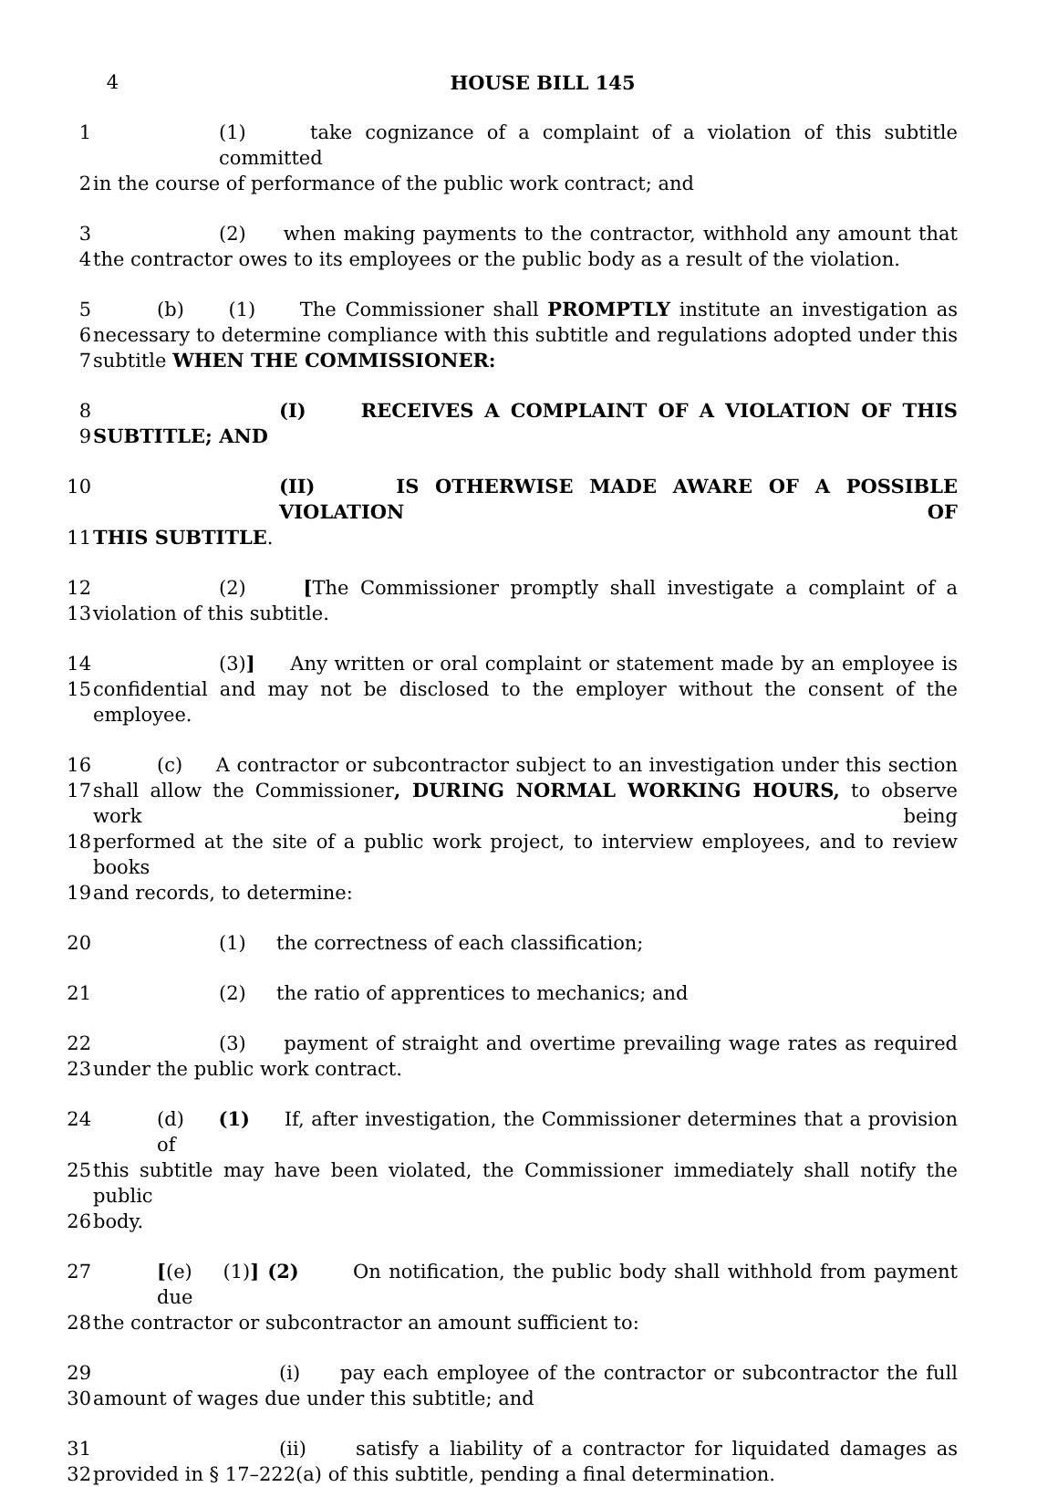4 HOUSE BILL 145
1 (1) take cognizance of a complaint of a violation of this subtitle committed
2 in the course of performance of the public work contract; and
3 (2) when making payments to the contractor, withhold any amount that
4 the contractor owes to its employees or the public body as a result of the violation.
5 (b) (1) The Commissioner shall PROMPTLY institute an investigation as
6 necessary to determine compliance with this subtitle and regulations adopted under this
7 subtitle WHEN THE COMMISSIONER:
8 (I) RECEIVES A COMPLAINT OF A VIOLATION OF THIS
9 SUBTITLE; AND
10 (II) IS OTHERWISE MADE AWARE OF A POSSIBLE VIOLATION OF
11 THIS SUBTITLE.
12 (2) [The Commissioner promptly shall investigate a complaint of a
13 violation of this subtitle.
14 (3)] Any written or oral complaint or statement made by an employee is
15 confidential and may not be disclosed to the employer without the consent of the employee.
16 (c) A contractor or subcontractor subject to an investigation under this section
17 shall allow the Commissioner, DURING NORMAL WORKING HOURS, to observe work being
18 performed at the site of a public work project, to interview employees, and to review books
19 and records, to determine:
20 (1) the correctness of each classification;
21 (2) the ratio of apprentices to mechanics; and
22 (3) payment of straight and overtime prevailing wage rates as required
23 under the public work contract.
24 (d) (1) If, after investigation, the Commissioner determines that a provision of
25 this subtitle may have been violated, the Commissioner immediately shall notify the public
26 body.
27 [(e) (1)] (2) On notification, the public body shall withhold from payment due
28 the contractor or subcontractor an amount sufficient to:
29 (i) pay each employee of the contractor or subcontractor the full
30 amount of wages due under this subtitle; and
31 (ii) satisfy a liability of a contractor for liquidated damages as
32 provided in § 17–222(a) of this subtitle, pending a final determination.